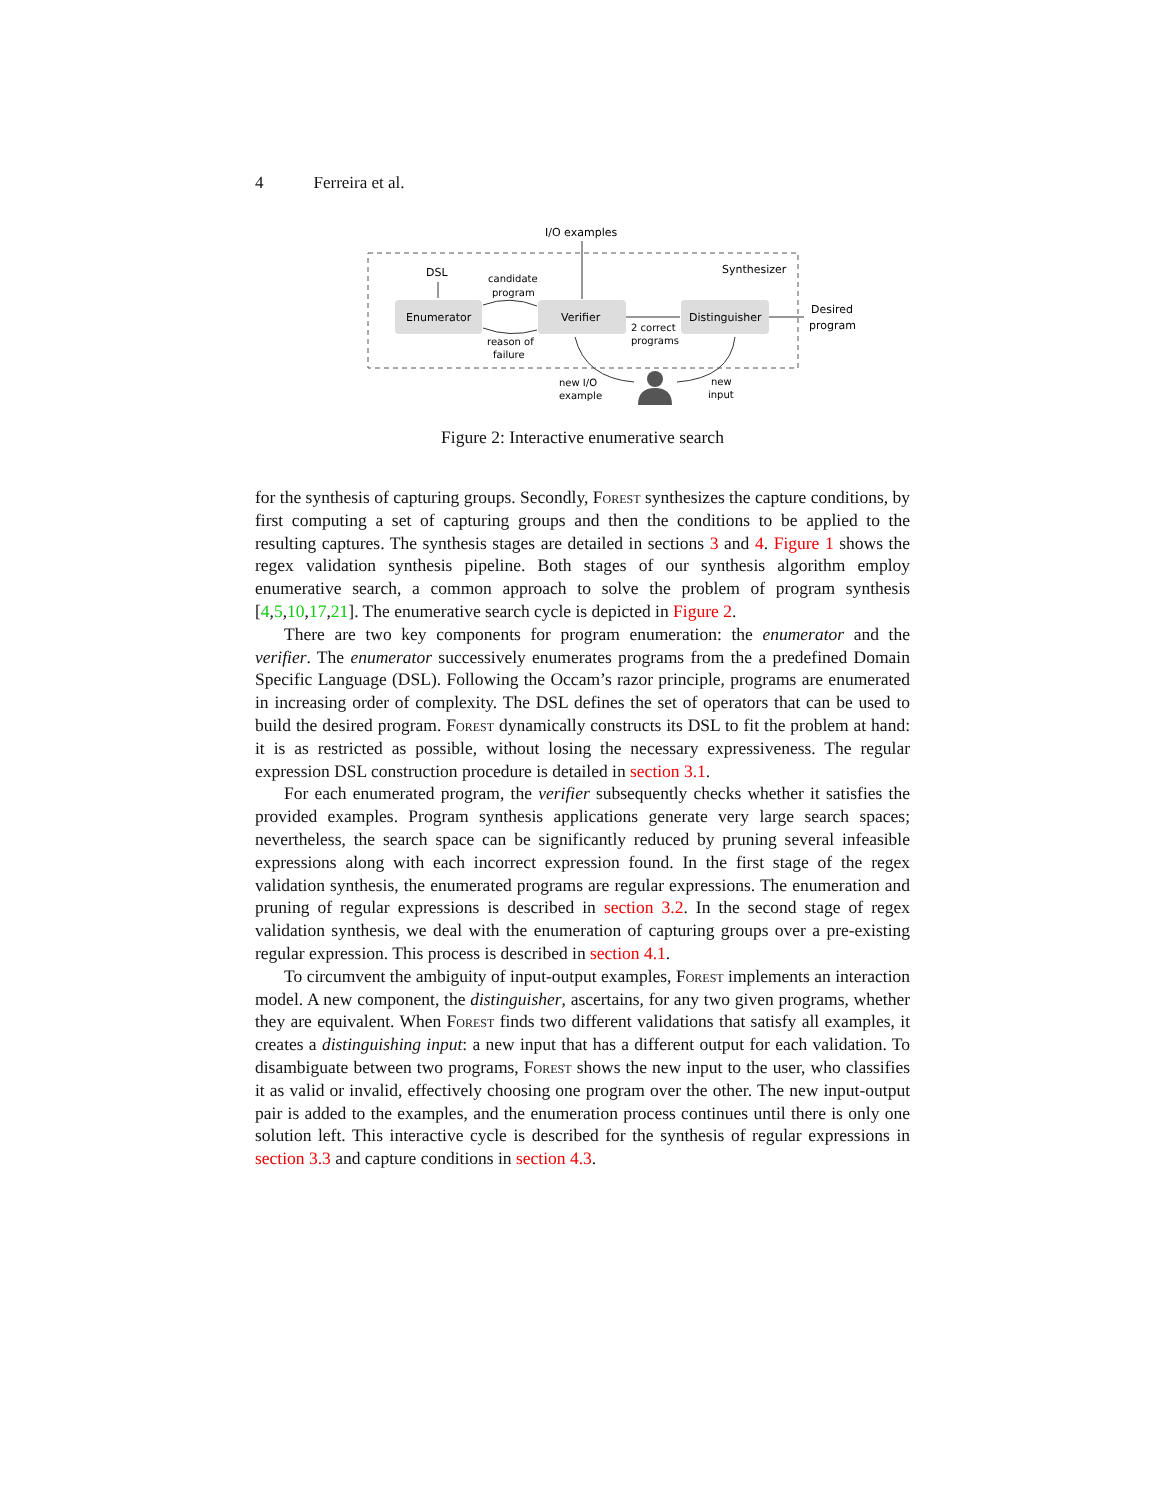4 Ferreira et al.
I/O examples
DSL
Synthesizer
Enumerator
Verifier
Distinguisher
candidate
program
reason of
failure
2 correct
programs
Desired
program
new I/O
example
new
input
Figure 2: Interactive enumerative search
for the synthesis of capturing groups. Secondly, Forest synthesizes the capture conditions, by first computing a set of capturing groups and then the conditions to be applied to the resulting captures. The synthesis stages are detailed in sections 3 and 4. Figure 1 shows the regex validation synthesis pipeline. Both stages of our synthesis algorithm employ enumerative search, a common approach to solve the problem of program synthesis [4,5,10,17,21]. The enumerative search cycle is depicted in Figure 2.
There are two key components for program enumeration: the enumerator and the verifier. The enumerator successively enumerates programs from the a predefined Domain Specific Language (DSL). Following the Occam’s razor principle, programs are enumerated in increasing order of complexity. The DSL defines the set of operators that can be used to build the desired program. Forest dynamically constructs its DSL to fit the problem at hand: it is as restricted as possible, without losing the necessary expressiveness. The regular expression DSL construction procedure is detailed in section 3.1.
For each enumerated program, the verifier subsequently checks whether it satisfies the provided examples. Program synthesis applications generate very large search spaces; nevertheless, the search space can be significantly reduced by pruning several infeasible expressions along with each incorrect expression found. In the first stage of the regex validation synthesis, the enumerated programs are regular expressions. The enumeration and pruning of regular expressions is described in section 3.2. In the second stage of regex validation synthesis, we deal with the enumeration of capturing groups over a pre-existing regular expression. This process is described in section 4.1.
To circumvent the ambiguity of input-output examples, Forest implements an interaction model. A new component, the distinguisher, ascertains, for any two given programs, whether they are equivalent. When Forest finds two different validations that satisfy all examples, it creates a distinguishing input: a new input that has a different output for each validation. To disambiguate between two programs, Forest shows the new input to the user, who classifies it as valid or invalid, effectively choosing one program over the other. The new input-output pair is added to the examples, and the enumeration process continues until there is only one solution left. This interactive cycle is described for the synthesis of regular expressions in section 3.3 and capture conditions in section 4.3.